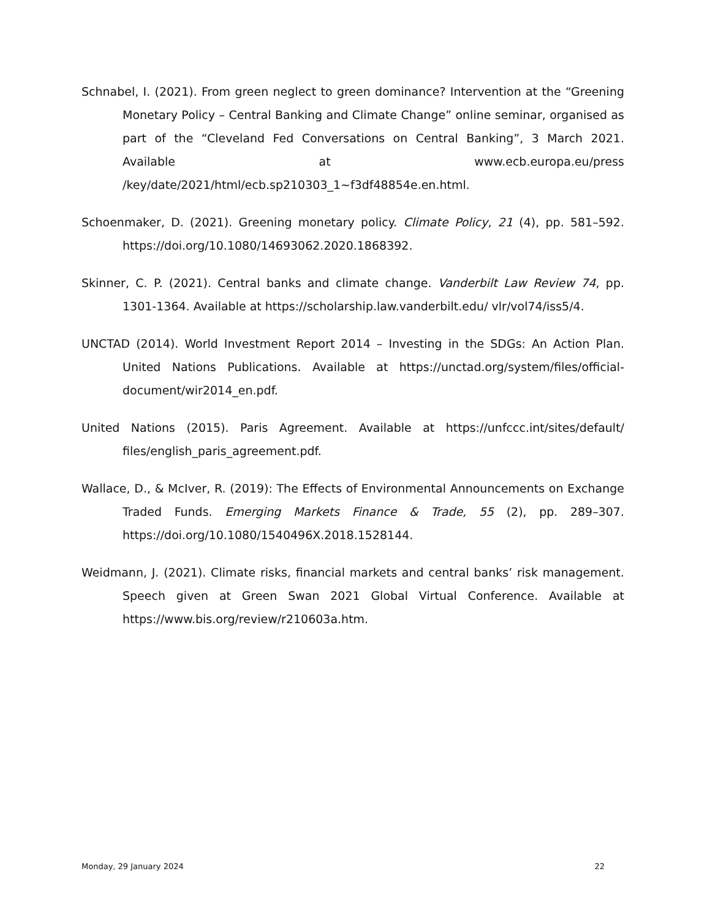Schnabel, I. (2021). From green neglect to green dominance? Intervention at the “Greening Monetary Policy – Central Banking and Climate Change” online seminar, organised as part of the “Cleveland Fed Conversations on Central Banking”, 3 March 2021. Available at www.ecb.europa.eu/press /key/date/2021/html/ecb.sp210303_1~f3df48854e.en.html.
Schoenmaker, D. (2021). Greening monetary policy. Climate Policy, 21 (4), pp. 581–592. https://doi.org/10.1080/14693062.2020.1868392.
Skinner, C. P. (2021). Central banks and climate change. Vanderbilt Law Review 74, pp. 1301-1364. Available at https://scholarship.law.vanderbilt.edu/ vlr/vol74/iss5/4.
UNCTAD (2014). World Investment Report 2014 – Investing in the SDGs: An Action Plan. United Nations Publications. Available at https://unctad.org/system/files/official-document/wir2014_en.pdf.
United Nations (2015). Paris Agreement. Available at https://unfccc.int/sites/default/ files/english_paris_agreement.pdf.
Wallace, D., & McIver, R. (2019): The Effects of Environmental Announcements on Exchange Traded Funds. Emerging Markets Finance & Trade, 55 (2), pp. 289–307. https://doi.org/10.1080/1540496X.2018.1528144.
Weidmann, J. (2021). Climate risks, financial markets and central banks’ risk management. Speech given at Green Swan 2021 Global Virtual Conference. Available at https://www.bis.org/review/r210603a.htm.
Monday, 29 January 2024 22